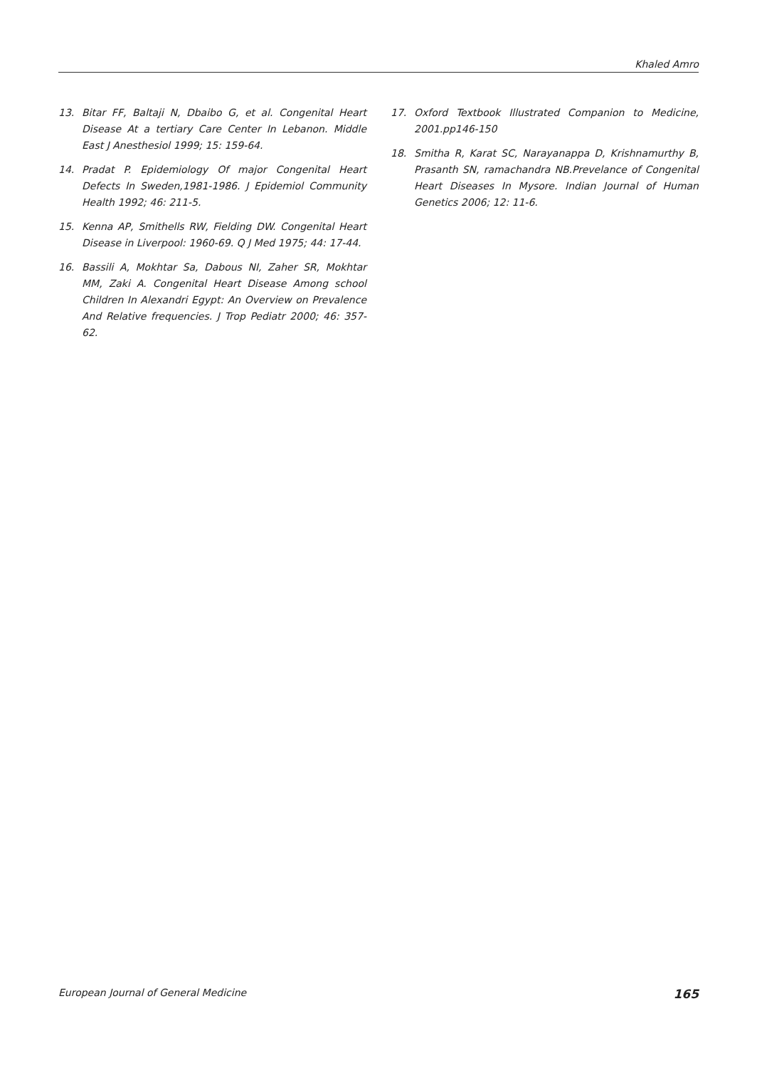Khaled Amro
13. Bitar FF, Baltaji N, Dbaibo G, et al. Congenital Heart Disease At a tertiary Care Center In Lebanon. Middle East J Anesthesiol 1999; 15: 159-64.
14. Pradat P. Epidemiology Of major Congenital Heart Defects In Sweden,1981-1986. J Epidemiol Community Health 1992; 46: 211-5.
15. Kenna AP, Smithells RW, Fielding DW. Congenital Heart Disease in Liverpool: 1960-69. Q J Med 1975; 44: 17-44.
16. Bassili A, Mokhtar Sa, Dabous NI, Zaher SR, Mokhtar MM, Zaki A. Congenital Heart Disease Among school Children In Alexandri Egypt: An Overview on Prevalence And Relative frequencies. J Trop Pediatr 2000; 46: 357-62.
17. Oxford Textbook Illustrated Companion to Medicine, 2001.pp146-150
18. Smitha R, Karat SC, Narayanappa D, Krishnamurthy B, Prasanth SN, ramachandra NB.Prevelance of Congenital Heart Diseases In Mysore. Indian Journal of Human Genetics 2006; 12: 11-6.
European Journal of General Medicine 165